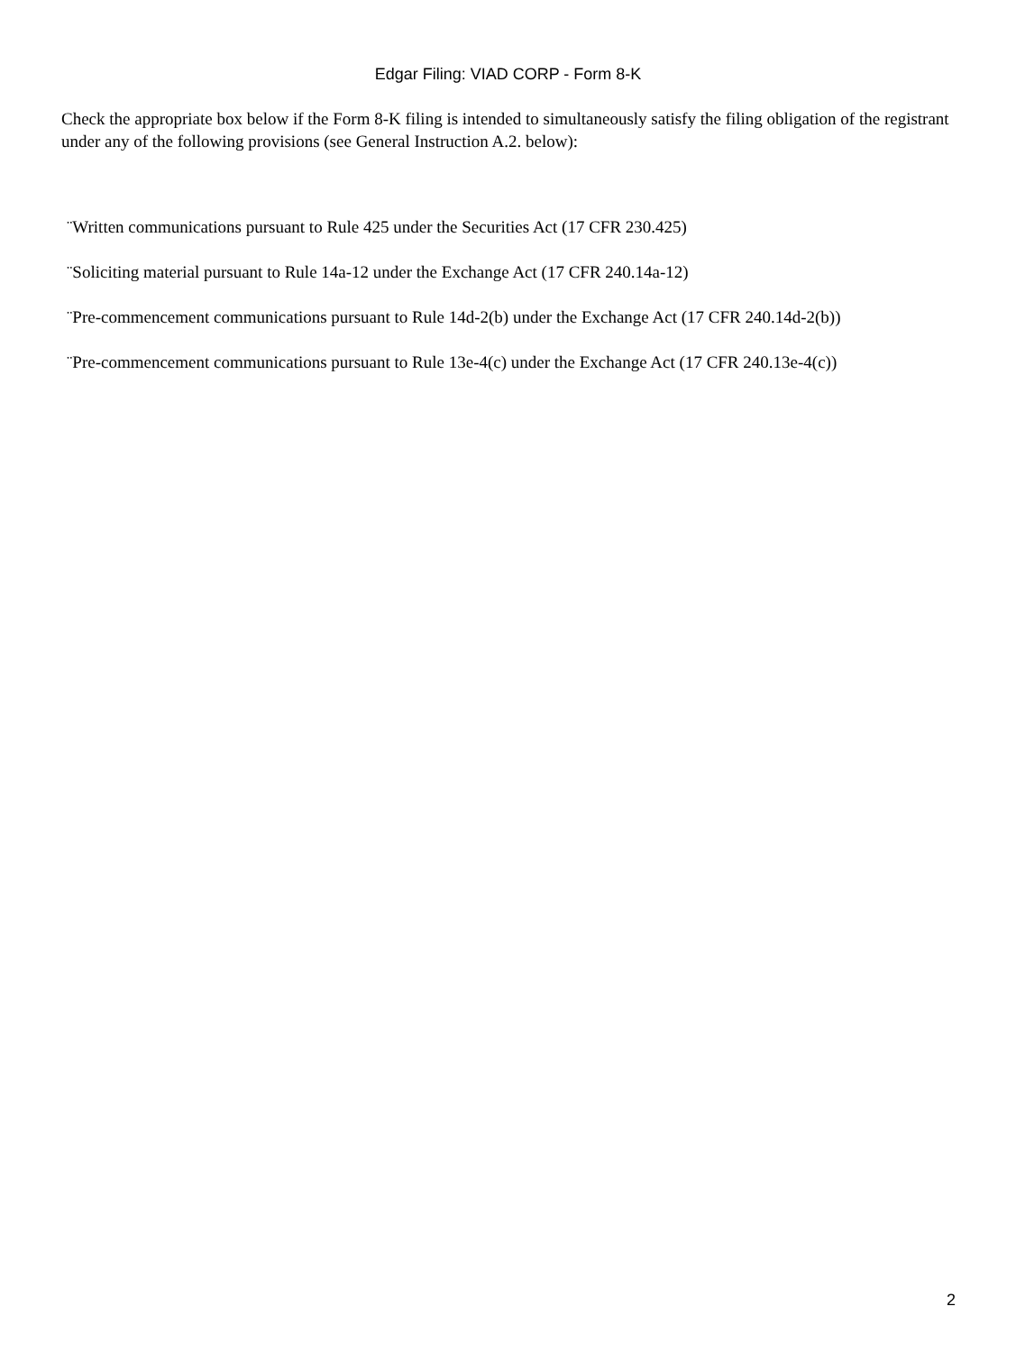Edgar Filing: VIAD CORP - Form 8-K
Check the appropriate box below if the Form 8-K filing is intended to simultaneously satisfy the filing obligation of the registrant under any of the following provisions (see General Instruction A.2. below):
¨Written communications pursuant to Rule 425 under the Securities Act (17 CFR 230.425)
¨Soliciting material pursuant to Rule 14a-12 under the Exchange Act (17 CFR 240.14a-12)
¨Pre-commencement communications pursuant to Rule 14d-2(b) under the Exchange Act (17 CFR 240.14d-2(b))
¨Pre-commencement communications pursuant to Rule 13e-4(c) under the Exchange Act (17 CFR 240.13e-4(c))
2